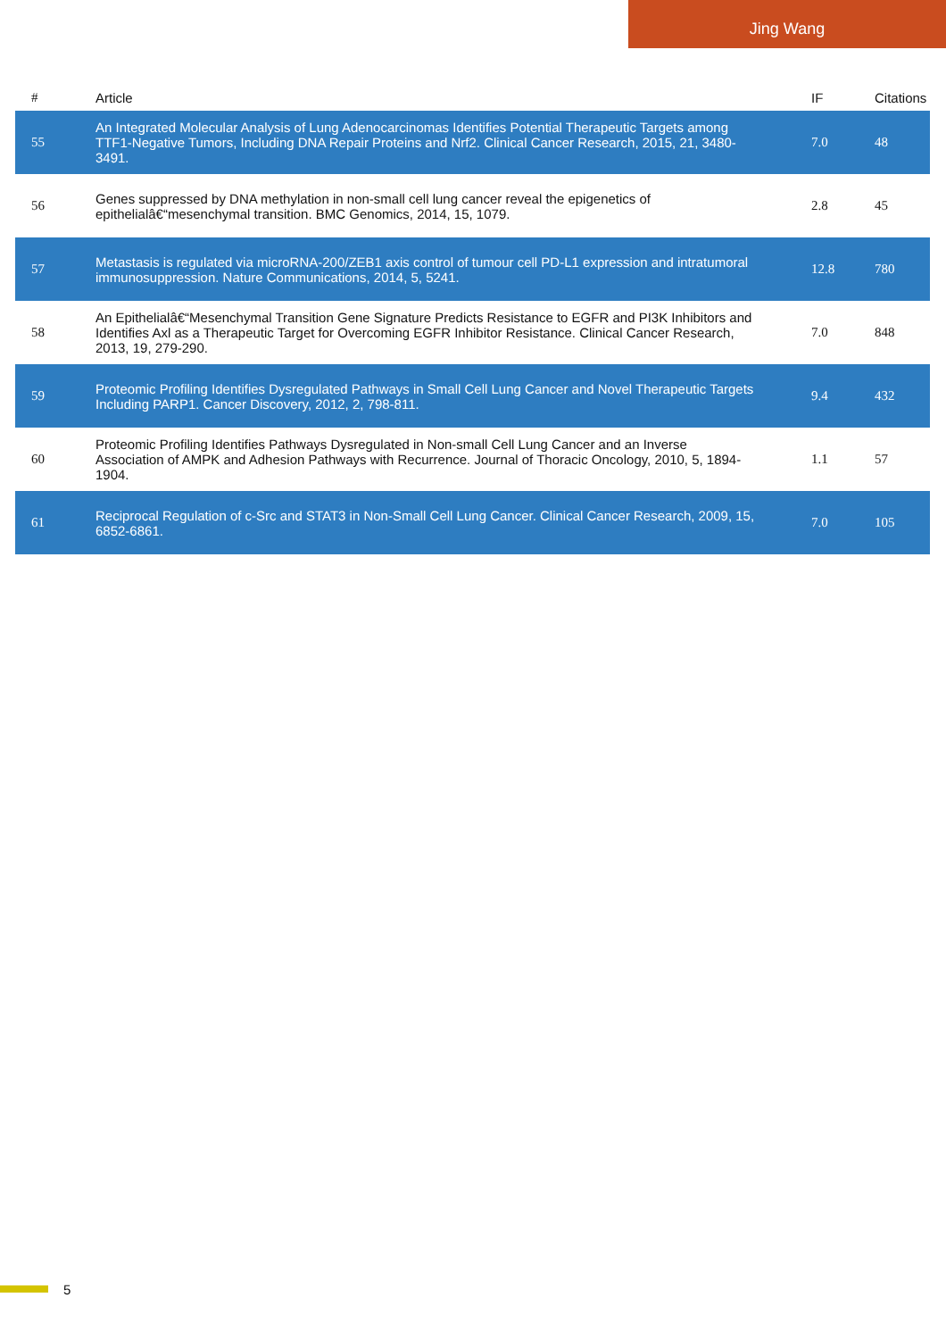Jing Wang
| # | Article | IF | Citations |
| --- | --- | --- | --- |
| 55 | An Integrated Molecular Analysis of Lung Adenocarcinomas Identifies Potential Therapeutic Targets among TTF1-Negative Tumors, Including DNA Repair Proteins and Nrf2. Clinical Cancer Research, 2015, 21, 3480-3491. | 7.0 | 48 |
| 56 | Genes suppressed by DNA methylation in non-small cell lung cancer reveal the epigenetics of epithelialâ€“mesenchymal transition. BMC Genomics, 2014, 15, 1079. | 2.8 | 45 |
| 57 | Metastasis is regulated via microRNA-200/ZEB1 axis control of tumour cell PD-L1 expression and intratumoral immunosuppression. Nature Communications, 2014, 5, 5241. | 12.8 | 780 |
| 58 | An Epithelialâ€“Mesenchymal Transition Gene Signature Predicts Resistance to EGFR and PI3K Inhibitors and Identifies Axl as a Therapeutic Target for Overcoming EGFR Inhibitor Resistance. Clinical Cancer Research, 2013, 19, 279-290. | 7.0 | 848 |
| 59 | Proteomic Profiling Identifies Dysregulated Pathways in Small Cell Lung Cancer and Novel Therapeutic Targets Including PARP1. Cancer Discovery, 2012, 2, 798-811. | 9.4 | 432 |
| 60 | Proteomic Profiling Identifies Pathways Dysregulated in Non-small Cell Lung Cancer and an Inverse Association of AMPK and Adhesion Pathways with Recurrence. Journal of Thoracic Oncology, 2010, 5, 1894-1904. | 1.1 | 57 |
| 61 | Reciprocal Regulation of c-Src and STAT3 in Non-Small Cell Lung Cancer. Clinical Cancer Research, 2009, 15, 6852-6861. | 7.0 | 105 |
5